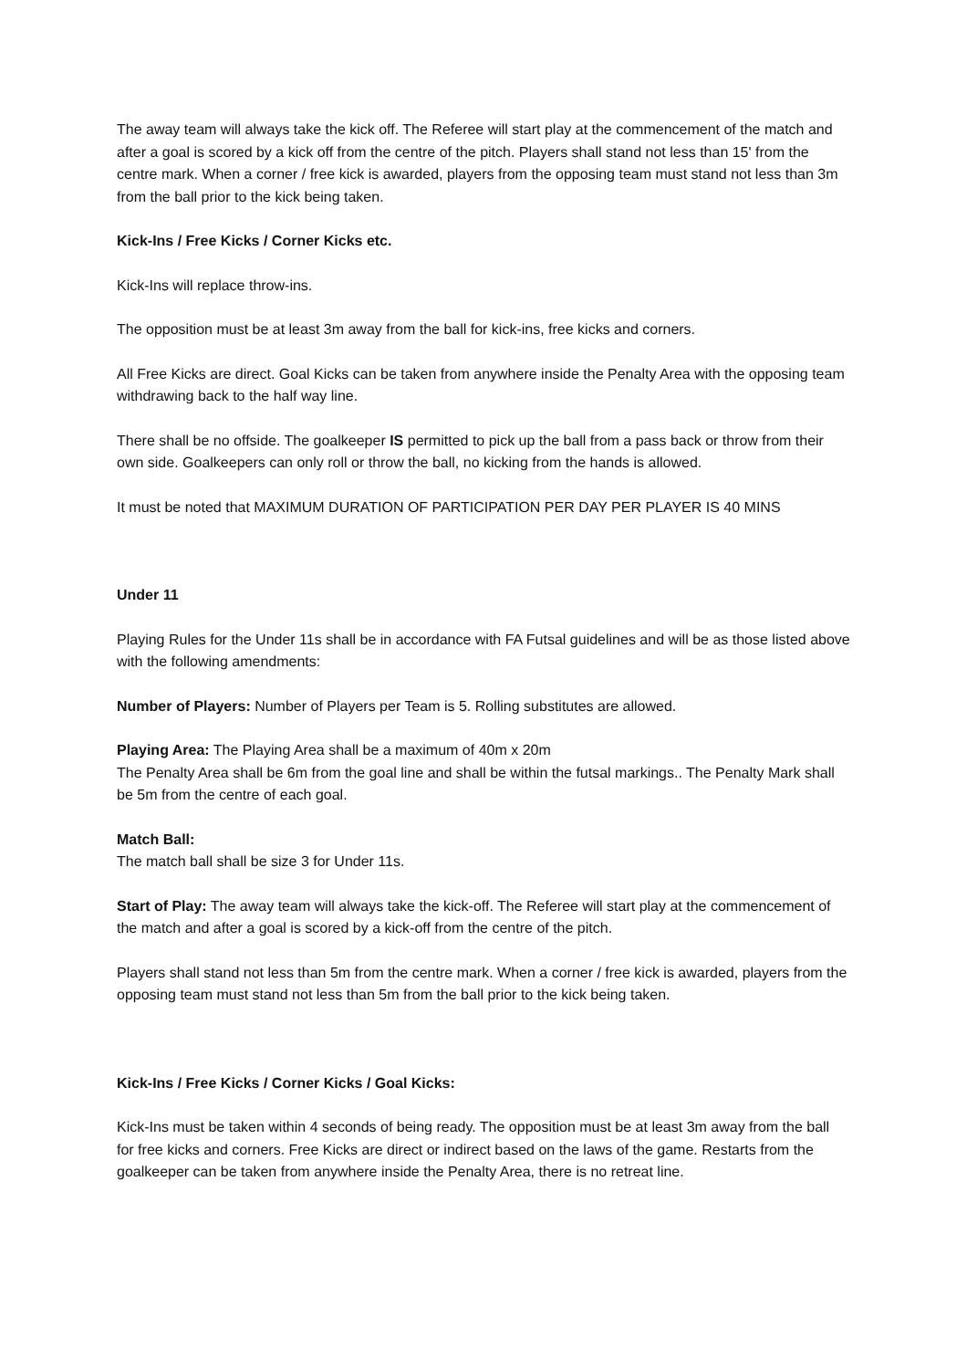The away team will always take the kick off. The Referee will start play at the commencement of the match and after a goal is scored by a kick off from the centre of the pitch. Players shall stand not less than 15' from the centre mark. When a corner / free kick is awarded, players from the opposing team must stand not less than 3m from the ball prior to the kick being taken.
Kick-Ins / Free Kicks / Corner Kicks etc.
Kick-Ins will replace throw-ins.
The opposition must be at least 3m away from the ball for kick-ins, free kicks and corners.
All Free Kicks are direct. Goal Kicks can be taken from anywhere inside the Penalty Area with the opposing team withdrawing back to the half way line.
There shall be no offside. The goalkeeper IS permitted to pick up the ball from a pass back or throw from their own side. Goalkeepers can only roll or throw the ball, no kicking from the hands is allowed.
It must be noted that MAXIMUM DURATION OF PARTICIPATION PER DAY PER PLAYER IS 40 MINS
Under 11
Playing Rules for the Under 11s shall be in accordance with FA Futsal guidelines and will be as those listed above with the following amendments:
Number of Players: Number of Players per Team is 5. Rolling substitutes are allowed.
Playing Area: The Playing Area shall be a maximum of 40m x 20m
The Penalty Area shall be 6m from the goal line and shall be within the futsal markings.. The Penalty Mark shall be 5m from the centre of each goal.
Match Ball:
The match ball shall be size 3 for Under 11s.
Start of Play: The away team will always take the kick-off. The Referee will start play at the commencement of the match and after a goal is scored by a kick-off from the centre of the pitch.
Players shall stand not less than 5m from the centre mark. When a corner / free kick is awarded, players from the opposing team must stand not less than 5m from the ball prior to the kick being taken.
Kick-Ins / Free Kicks / Corner Kicks / Goal Kicks:
Kick-Ins must be taken within 4 seconds of being ready. The opposition must be at least 3m away from the ball for free kicks and corners. Free Kicks are direct or indirect based on the laws of the game. Restarts from the goalkeeper can be taken from anywhere inside the Penalty Area, there is no retreat line.